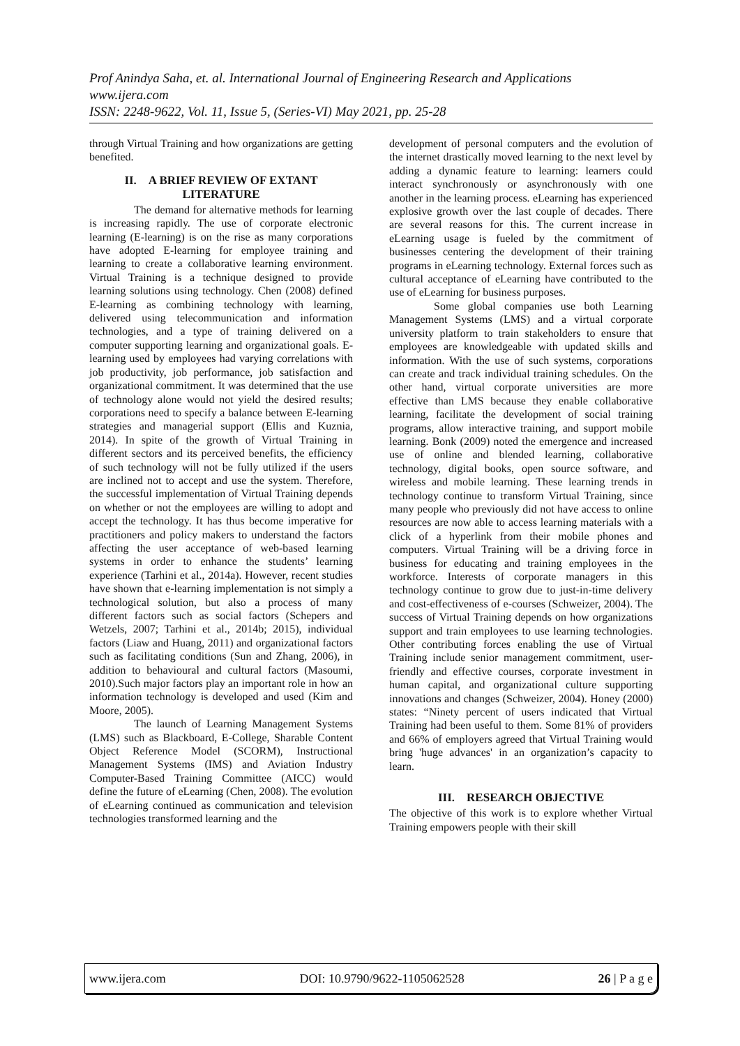Prof Anindya Saha, et. al. International Journal of Engineering Research and Applications
www.ijera.com
ISSN: 2248-9622, Vol. 11, Issue 5, (Series-VI) May 2021, pp. 25-28
through Virtual Training and how organizations are getting benefited.
II. A BRIEF REVIEW OF EXTANT LITERATURE
The demand for alternative methods for learning is increasing rapidly. The use of corporate electronic learning (E-learning) is on the rise as many corporations have adopted E-learning for employee training and learning to create a collaborative learning environment. Virtual Training is a technique designed to provide learning solutions using technology. Chen (2008) defined E-learning as combining technology with learning, delivered using telecommunication and information technologies, and a type of training delivered on a computer supporting learning and organizational goals. E-learning used by employees had varying correlations with job productivity, job performance, job satisfaction and organizational commitment. It was determined that the use of technology alone would not yield the desired results; corporations need to specify a balance between E-learning strategies and managerial support (Ellis and Kuznia, 2014). In spite of the growth of Virtual Training in different sectors and its perceived benefits, the efficiency of such technology will not be fully utilized if the users are inclined not to accept and use the system. Therefore, the successful implementation of Virtual Training depends on whether or not the employees are willing to adopt and accept the technology. It has thus become imperative for practitioners and policy makers to understand the factors affecting the user acceptance of web-based learning systems in order to enhance the students’ learning experience (Tarhini et al., 2014a). However, recent studies have shown that e-learning implementation is not simply a technological solution, but also a process of many different factors such as social factors (Schepers and Wetzels, 2007; Tarhini et al., 2014b; 2015), individual factors (Liaw and Huang, 2011) and organizational factors such as facilitating conditions (Sun and Zhang, 2006), in addition to behavioural and cultural factors (Masoumi, 2010).Such major factors play an important role in how an information technology is developed and used (Kim and Moore, 2005).
The launch of Learning Management Systems (LMS) such as Blackboard, E-College, Sharable Content Object Reference Model (SCORM), Instructional Management Systems (IMS) and Aviation Industry Computer-Based Training Committee (AICC) would define the future of eLearning (Chen, 2008). The evolution of eLearning continued as communication and television technologies transformed learning and the
development of personal computers and the evolution of the internet drastically moved learning to the next level by adding a dynamic feature to learning: learners could interact synchronously or asynchronously with one another in the learning process. eLearning has experienced explosive growth over the last couple of decades. There are several reasons for this. The current increase in eLearning usage is fueled by the commitment of businesses centering the development of their training programs in eLearning technology. External forces such as cultural acceptance of eLearning have contributed to the use of eLearning for business purposes.
Some global companies use both Learning Management Systems (LMS) and a virtual corporate university platform to train stakeholders to ensure that employees are knowledgeable with updated skills and information. With the use of such systems, corporations can create and track individual training schedules. On the other hand, virtual corporate universities are more effective than LMS because they enable collaborative learning, facilitate the development of social training programs, allow interactive training, and support mobile learning. Bonk (2009) noted the emergence and increased use of online and blended learning, collaborative technology, digital books, open source software, and wireless and mobile learning. These learning trends in technology continue to transform Virtual Training, since many people who previously did not have access to online resources are now able to access learning materials with a click of a hyperlink from their mobile phones and computers. Virtual Training will be a driving force in business for educating and training employees in the workforce. Interests of corporate managers in this technology continue to grow due to just-in-time delivery and cost-effectiveness of e-courses (Schweizer, 2004). The success of Virtual Training depends on how organizations support and train employees to use learning technologies. Other contributing forces enabling the use of Virtual Training include senior management commitment, user-friendly and effective courses, corporate investment in human capital, and organizational culture supporting innovations and changes (Schweizer, 2004). Honey (2000) states: “Ninety percent of users indicated that Virtual Training had been useful to them. Some 81% of providers and 66% of employers agreed that Virtual Training would bring 'huge advances' in an organization’s capacity to learn.
III. RESEARCH OBJECTIVE
The objective of this work is to explore whether Virtual Training empowers people with their skill
www.ijera.com DOI: 10.9790/9622-1105062528 26 | P a g e